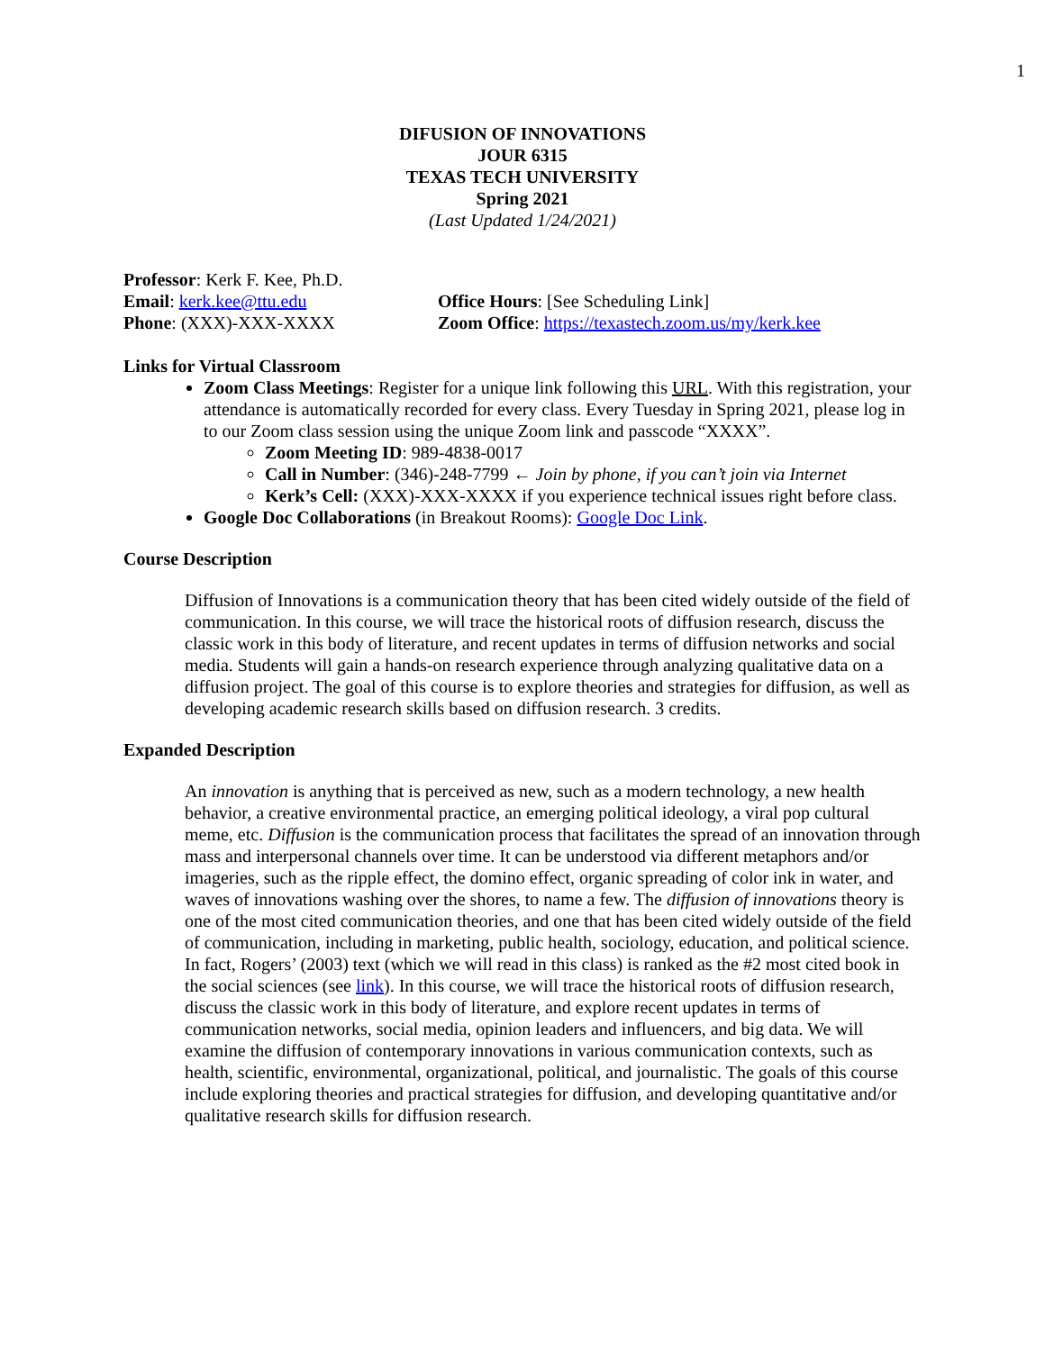1
DIFUSION OF INNOVATIONS
JOUR 6315
TEXAS TECH UNIVERSITY
Spring 2021
(Last Updated 1/24/2021)
Professor: Kerk F. Kee, Ph.D.
Email: kerk.kee@ttu.edu Office Hours: [See Scheduling Link]
Phone: (XXX)-XXX-XXXX Zoom Office: https://texastech.zoom.us/my/kerk.kee
Links for Virtual Classroom
Zoom Class Meetings: Register for a unique link following this URL. With this registration, your attendance is automatically recorded for every class. Every Tuesday in Spring 2021, please log in to our Zoom class session using the unique Zoom link and passcode “XXXX”.
Zoom Meeting ID: 989-4838-0017
Call in Number: (346)-248-7799 ← Join by phone, if you can’t join via Internet
Kerk’s Cell: (XXX)-XXX-XXXX if you experience technical issues right before class.
Google Doc Collaborations (in Breakout Rooms): Google Doc Link.
Course Description
Diffusion of Innovations is a communication theory that has been cited widely outside of the field of communication. In this course, we will trace the historical roots of diffusion research, discuss the classic work in this body of literature, and recent updates in terms of diffusion networks and social media. Students will gain a hands-on research experience through analyzing qualitative data on a diffusion project. The goal of this course is to explore theories and strategies for diffusion, as well as developing academic research skills based on diffusion research. 3 credits.
Expanded Description
An innovation is anything that is perceived as new, such as a modern technology, a new health behavior, a creative environmental practice, an emerging political ideology, a viral pop cultural meme, etc. Diffusion is the communication process that facilitates the spread of an innovation through mass and interpersonal channels over time. It can be understood via different metaphors and/or imageries, such as the ripple effect, the domino effect, organic spreading of color ink in water, and waves of innovations washing over the shores, to name a few. The diffusion of innovations theory is one of the most cited communication theories, and one that has been cited widely outside of the field of communication, including in marketing, public health, sociology, education, and political science. In fact, Rogers’ (2003) text (which we will read in this class) is ranked as the #2 most cited book in the social sciences (see link). In this course, we will trace the historical roots of diffusion research, discuss the classic work in this body of literature, and explore recent updates in terms of communication networks, social media, opinion leaders and influencers, and big data. We will examine the diffusion of contemporary innovations in various communication contexts, such as health, scientific, environmental, organizational, political, and journalistic. The goals of this course include exploring theories and practical strategies for diffusion, and developing quantitative and/or qualitative research skills for diffusion research.